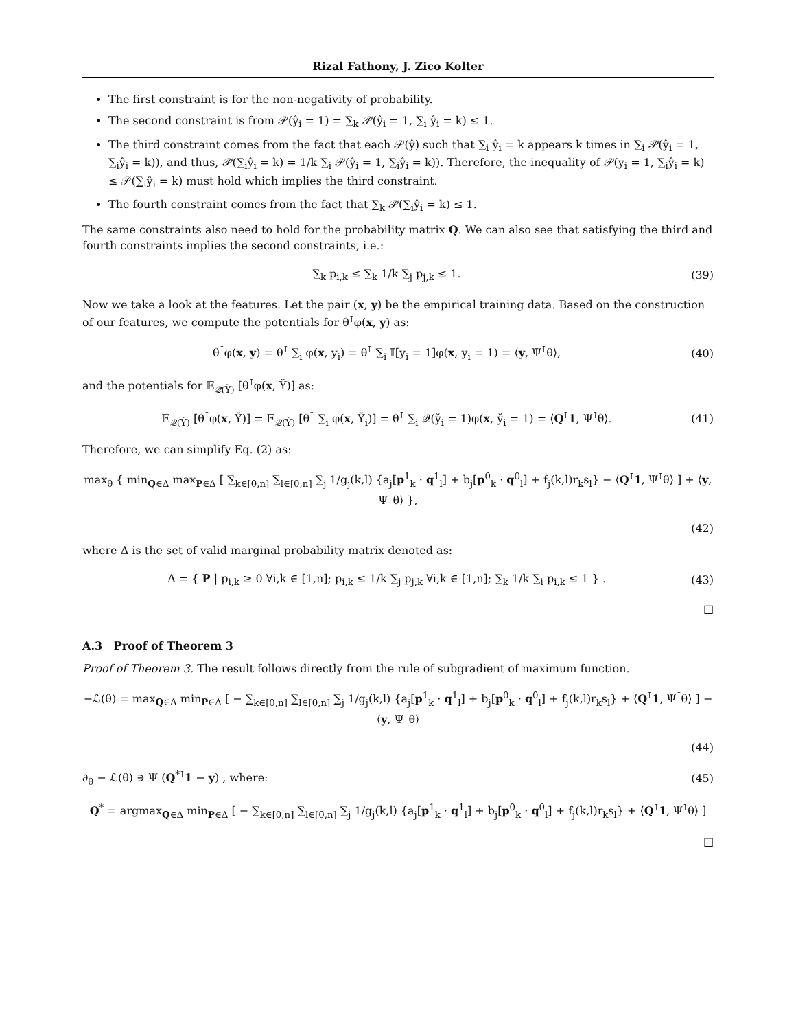Rizal Fathony, J. Zico Kolter
The first constraint is for the non-negativity of probability.
The second constraint is from 𝒫(ŷ<sub>i</sub> = 1) = ∑<sub>k</sub> 𝒫(ŷ<sub>i</sub> = 1, ∑<sub>i</sub> ŷ<sub>i</sub> = k) ≤ 1.
The third constraint comes from the fact that each 𝒫(ŷ) such that ∑<sub>i</sub> ŷ<sub>i</sub> = k appears k times in ∑<sub>i</sub> 𝒫(ŷ<sub>i</sub> = 1, ∑<sub>i</sub>ŷ<sub>i</sub> = k)), and thus, 𝒫(∑<sub>i</sub>ŷ<sub>i</sub> = k) = 1/k ∑<sub>i</sub> 𝒫(ŷ<sub>i</sub> = 1, ∑<sub>i</sub>ŷ<sub>i</sub> = k)). Therefore, the inequality of 𝒫(y<sub>i</sub> = 1, ∑<sub>i</sub>ŷ<sub>i</sub> = k) ≤ 𝒫(∑<sub>i</sub>ŷ<sub>i</sub> = k) must hold which implies the third constraint.
The fourth constraint comes from the fact that ∑<sub>k</sub> 𝒫(∑<sub>i</sub>ŷ<sub>i</sub> = k) ≤ 1.
The same constraints also need to hold for the probability matrix Q. We can also see that satisfying the third and fourth constraints implies the second constraints, i.e.:
∑<sub>k</sub> p<sub>i,k</sub> ≤ ∑<sub>k</sub> 1/k ∑<sub>j</sub> p<sub>j,k</sub> ≤ 1. (39)
Now we take a look at the features. Let the pair (x, y) be the empirical training data. Based on the construction of our features, we compute the potentials for θ<sup>⊺</sup>φ(x, y) as:
θ<sup>⊺</sup>φ(x, y) = θ<sup>⊺</sup> ∑<sub>i</sub> φ(x, y<sub>i</sub>) = θ<sup>⊺</sup> ∑<sub>i</sub> 𝕀[y<sub>i</sub> = 1]φ(x, y<sub>i</sub> = 1) = ⟨y, Ψ<sup>⊺</sup>θ⟩,
(40)
and the potentials for 𝔼<sub>𝒬(Y̌)</sub> [θ<sup>⊺</sup>φ(x, Y̌)] as:
𝔼<sub>𝒬(Y̌)</sub> [θ<sup>⊺</sup>φ(x, Y̌)] = 𝔼<sub>𝒬(Y̌)</sub> [θ<sup>⊺</sup> ∑<sub>i</sub> φ(x, Y̌<sub>i</sub>)] = θ<sup>⊺</sup> ∑<sub>i</sub> 𝒬(y̌<sub>i</sub> = 1)φ(x, y̌<sub>i</sub> = 1) = ⟨Q<sup>⊺</sup>1, Ψ<sup>⊺</sup>θ⟩.
(41)
Therefore, we can simplify Eq. (2) as:
max<sub>θ</sub> { min<sub>Q∈Δ</sub> max<sub>P∈Δ</sub> [ ∑<sub>k∈[0,n]</sub> ∑<sub>l∈[0,n]</sub> ∑<sub>j</sub> 1/g<sub>j</sub>(k,l) {a<sub>j</sub>[p<sup>1</sup><sub>k</sub> · q<sup>1</sup><sub>l</sub>] + b<sub>j</sub>[p<sup>0</sup><sub>k</sub> · q<sup>0</sup><sub>l</sub>] + f<sub>j</sub>(k,l)r<sub>k</sub>s<sub>l</sub>} − ⟨Q<sup>⊺</sup>1, Ψ<sup>⊺</sup>θ⟩ ] + ⟨y, Ψ<sup>⊺</sup>θ⟩ },
(42)
where Δ is the set of valid marginal probability matrix denoted as:
Δ = { P | p<sub>i,k</sub> ≥ 0 ∀i,k ∈ [1,n]; p<sub>i,k</sub> ≤ 1/k ∑<sub>j</sub> p<sub>j,k</sub> ∀i,k ∈ [1,n]; ∑<sub>k</sub> 1/k ∑<sub>i</sub> p<sub>i,k</sub> ≤ 1 } .
(43)
□
A.3 Proof of Theorem 3
Proof of Theorem 3. The result follows directly from the rule of subgradient of maximum function.
−ℒ(θ) = max<sub>Q∈Δ</sub> min<sub>P∈Δ</sub> [ − ∑<sub>k∈[0,n]</sub> ∑<sub>l∈[0,n]</sub> ∑<sub>j</sub> 1/g<sub>j</sub>(k,l) {a<sub>j</sub>[p<sup>1</sup><sub>k</sub> · q<sup>1</sup><sub>l</sub>] + b<sub>j</sub>[p<sup>0</sup><sub>k</sub> · q<sup>0</sup><sub>l</sub>] + f<sub>j</sub>(k,l)r<sub>k</sub>s<sub>l</sub>} + ⟨Q<sup>⊺</sup>1, Ψ<sup>⊺</sup>θ⟩ ] − ⟨y, Ψ<sup>⊺</sup>θ⟩
(44)
∂<sub>θ</sub> − ℒ(θ) ∋ Ψ (Q<sup>*⊺</sup>1 − y) , where:
(45)
Q<sup>*</sup> = argmax<sub>Q∈Δ</sub> min<sub>P∈Δ</sub> [ − ∑<sub>k∈[0,n]</sub> ∑<sub>l∈[0,n]</sub> ∑<sub>j</sub> 1/g<sub>j</sub>(k,l) {a<sub>j</sub>[p<sup>1</sup><sub>k</sub> · q<sup>1</sup><sub>l</sub>] + b<sub>j</sub>[p<sup>0</sup><sub>k</sub> · q<sup>0</sup><sub>l</sub>] + f<sub>j</sub>(k,l)r<sub>k</sub>s<sub>l</sub>} + ⟨Q<sup>⊺</sup>1, Ψ<sup>⊺</sup>θ⟩ ]
□